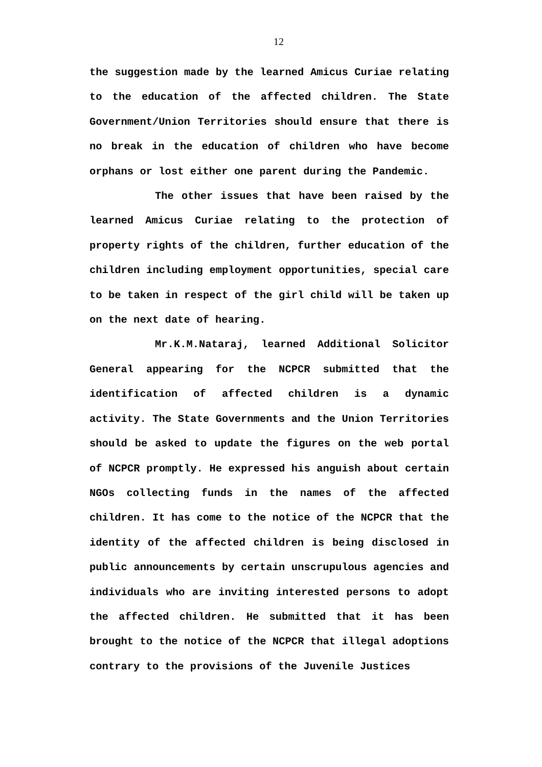12
the suggestion made by the learned Amicus Curiae relating to the education of the affected children. The State Government/Union Territories should ensure that there is no break in the education of children who have become orphans or lost either one parent during the Pandemic.
The other issues that have been raised by the learned Amicus Curiae relating to the protection of property rights of the children, further education of the children including employment opportunities, special care to be taken in respect of the girl child will be taken up on the next date of hearing.
Mr.K.M.Nataraj, learned Additional Solicitor General appearing for the NCPCR submitted that the identification of affected children is a dynamic activity. The State Governments and the Union Territories should be asked to update the figures on the web portal of NCPCR promptly. He expressed his anguish about certain NGOs collecting funds in the names of the affected children. It has come to the notice of the NCPCR that the identity of the affected children is being disclosed in public announcements by certain unscrupulous agencies and individuals who are inviting interested persons to adopt the affected children. He submitted that it has been brought to the notice of the NCPCR that illegal adoptions contrary to the provisions of the Juvenile Justices